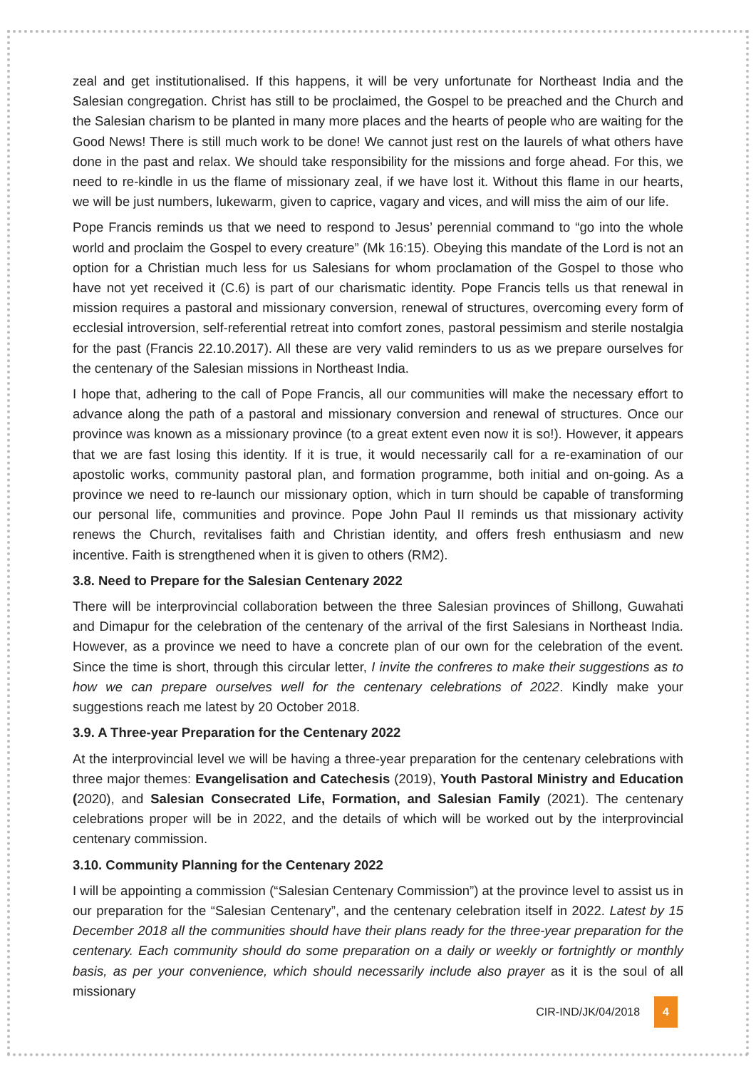zeal and get institutionalised. If this happens, it will be very unfortunate for Northeast India and the Salesian congregation. Christ has still to be proclaimed, the Gospel to be preached and the Church and the Salesian charism to be planted in many more places and the hearts of people who are waiting for the Good News! There is still much work to be done! We cannot just rest on the laurels of what others have done in the past and relax. We should take responsibility for the missions and forge ahead. For this, we need to re-kindle in us the flame of missionary zeal, if we have lost it. Without this flame in our hearts, we will be just numbers, lukewarm, given to caprice, vagary and vices, and will miss the aim of our life.
Pope Francis reminds us that we need to respond to Jesus’ perennial command to “go into the whole world and proclaim the Gospel to every creature” (Mk 16:15). Obeying this mandate of the Lord is not an option for a Christian much less for us Salesians for whom proclamation of the Gospel to those who have not yet received it (C.6) is part of our charismatic identity. Pope Francis tells us that renewal in mission requires a pastoral and missionary conversion, renewal of structures, overcoming every form of ecclesial introversion, self-referential retreat into comfort zones, pastoral pessimism and sterile nostalgia for the past (Francis 22.10.2017). All these are very valid reminders to us as we prepare ourselves for the centenary of the Salesian missions in Northeast India.
I hope that, adhering to the call of Pope Francis, all our communities will make the necessary effort to advance along the path of a pastoral and missionary conversion and renewal of structures. Once our province was known as a missionary province (to a great extent even now it is so!). However, it appears that we are fast losing this identity. If it is true, it would necessarily call for a re-examination of our apostolic works, community pastoral plan, and formation programme, both initial and on-going. As a province we need to re-launch our missionary option, which in turn should be capable of transforming our personal life, communities and province. Pope John Paul II reminds us that missionary activity renews the Church, revitalises faith and Christian identity, and offers fresh enthusiasm and new incentive. Faith is strengthened when it is given to others (RM2).
3.8. Need to Prepare for the Salesian Centenary 2022
There will be interprovincial collaboration between the three Salesian provinces of Shillong, Guwahati and Dimapur for the celebration of the centenary of the arrival of the first Salesians in Northeast India. However, as a province we need to have a concrete plan of our own for the celebration of the event. Since the time is short, through this circular letter, I invite the confreres to make their suggestions as to how we can prepare ourselves well for the centenary celebrations of 2022. Kindly make your suggestions reach me latest by 20 October 2018.
3.9. A Three-year Preparation for the Centenary 2022
At the interprovincial level we will be having a three-year preparation for the centenary celebrations with three major themes: Evangelisation and Catechesis (2019), Youth Pastoral Ministry and Education (2020), and Salesian Consecrated Life, Formation, and Salesian Family (2021). The centenary celebrations proper will be in 2022, and the details of which will be worked out by the interprovincial centenary commission.
3.10. Community Planning for the Centenary 2022
I will be appointing a commission (“Salesian Centenary Commission”) at the province level to assist us in our preparation for the “Salesian Centenary”, and the centenary celebration itself in 2022. Latest by 15 December 2018 all the communities should have their plans ready for the three-year preparation for the centenary. Each community should do some preparation on a daily or weekly or fortnightly or monthly basis, as per your convenience, which should necessarily include also prayer as it is the soul of all missionary
CIR-IND/JK/04/2018 4